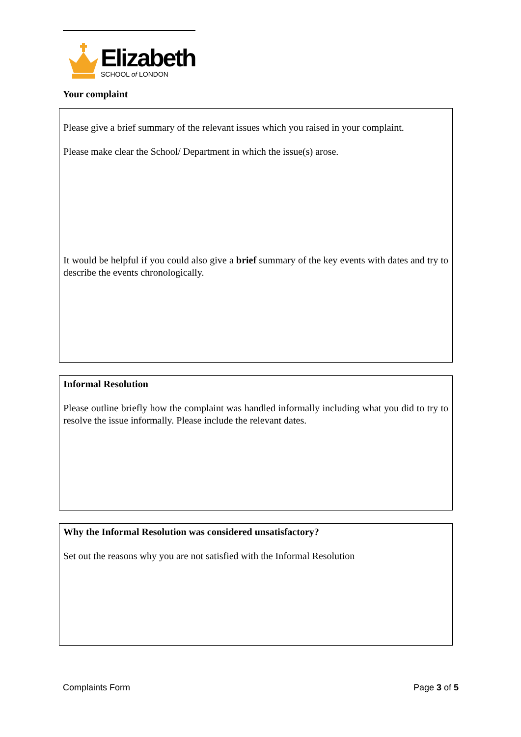Elizabeth
SCHOOL of LONDON
Your complaint
Please give a brief summary of the relevant issues which you raised in your complaint.
Please make clear the School/ Department in which the issue(s) arose.
It would be helpful if you could also give a brief summary of the key events with dates and try to describe the events chronologically.
Informal Resolution
Please outline briefly how the complaint was handled informally including what you did to try to resolve the issue informally. Please include the relevant dates.
Why the Informal Resolution was considered unsatisfactory?
Set out the reasons why you are not satisfied with the Informal Resolution
Complaints Form Page 3 of 5